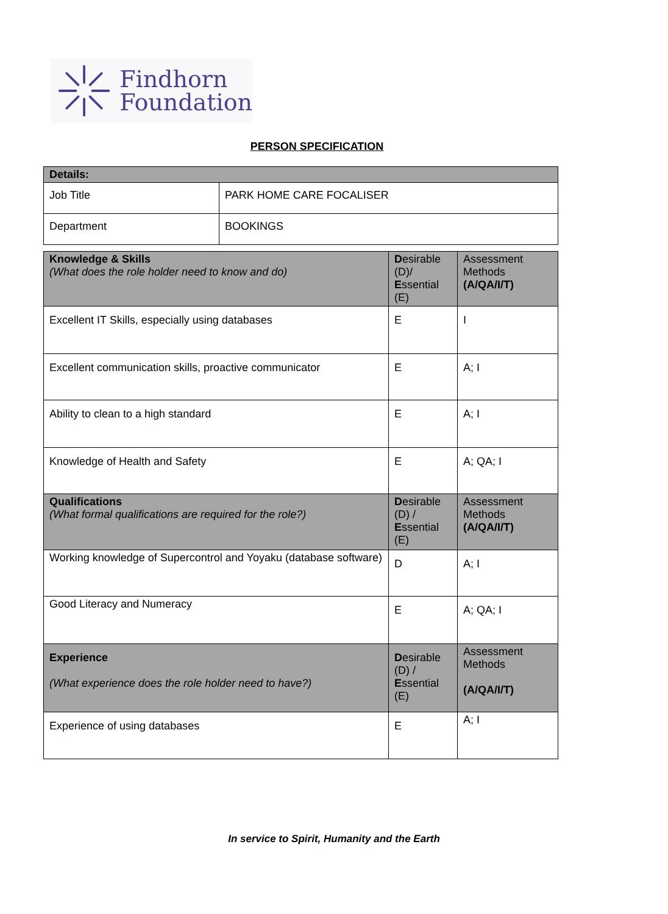Findhorn
Foundation
PERSON SPECIFICATION
| Details: | |
| --- | --- |
| Job Title | PARK HOME CARE FOCALISER |
| Department | BOOKINGS |
| Knowledge & Skills (What does the role holder need to know and do) | D esirable (D)/ E ssential (E) | Assessment Methods (A/QA/I/T) |
| Excellent IT Skills, especially using databases | E | I |
| Excellent communication skills, proactive communicator | E | A; I |
| Ability to clean to a high standard | E | A; I |
| Knowledge of Health and Safety | E | A; QA; I |
| Qualifications (What formal qualifications are required for the role?) | D esirable (D) / E ssential (E) | Assessment Methods (A/QA/I/T) |
| Working knowledge of Supercontrol and Yoyaku (database software) | D | A; I |
| Good Literacy and Numeracy | E | A; QA; I |
| Experience (What experience does the role holder need to have?) | D esirable (D) / E ssential (E) | Assessment Methods (A/QA/I/T) |
| Experience of using databases | E | A; I |
In service to Spirit, Humanity and the Earth